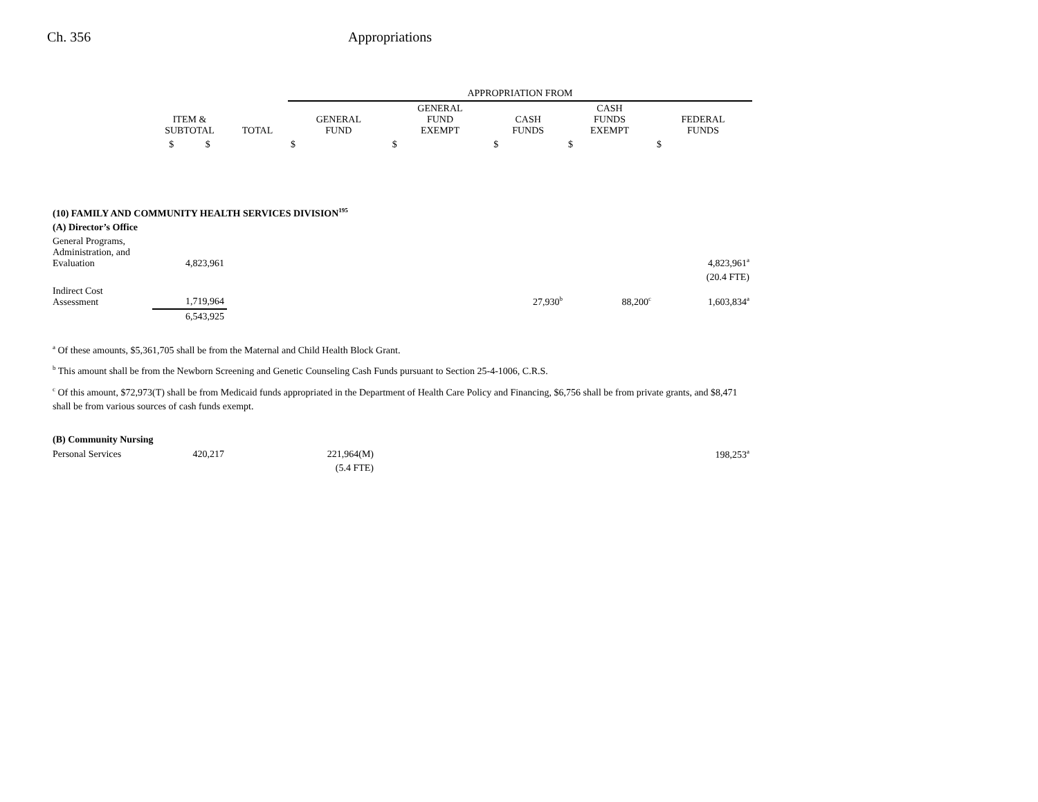Ch. 356 Appropriations
| | | | APPROPRIATION FROM | | | | |
| --- | --- | --- | --- | --- | --- | --- | --- |
| | ITEM & SUBTOTAL | TOTAL | GENERAL FUND | GENERAL FUND EXEMPT | CASH FUNDS | CASH FUNDS EXEMPT | FEDERAL FUNDS |
| | $ $ | | $ | $ | $ | $ | $ |
| (10) FAMILY AND COMMUNITY HEALTH SERVICES DIVISION<sup>195</sup> | | | | | | | |
| (A) Director’s Office | | | | | | | |
| General Programs, Administration, and Evaluation | 4,823,961 | | | | | | 4,823,961<sup>a</sup> |
| (20.4 FTE) | | | | | | | |
| Indirect Cost Assessment | 1,719,964 | | | | 27,930<sup>b</sup> | 88,200<sup>c</sup> | 1,603,834<sup>a</sup> |
| | 6,543,925 | | | | | | |
<sup>a</sup> Of these amounts, $5,361,705 shall be from the Maternal and Child Health Block Grant.
<sup>b</sup> This amount shall be from the Newborn Screening and Genetic Counseling Cash Funds pursuant to Section 25-4-1006, C.R.S.
<sup>c</sup> Of this amount, $72,973(T) shall be from Medicaid funds appropriated in the Department of Health Care Policy and Financing, $6,756 shall be from private grants, and $8,471 shall be from various sources of cash funds exempt.
| (B) Community Nursing | | | | | | | |
| Personal Services | 420,217 | | 221,964(M) | | | | 198,253<sup>a</sup> |
| | | | (5.4 FTE) | | | | |